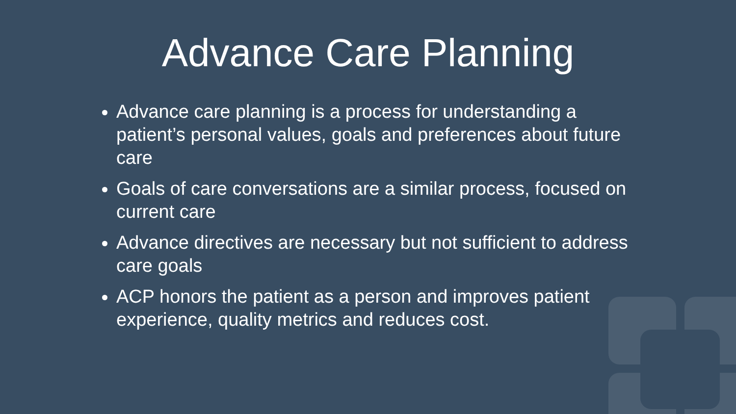Advance Care Planning
Advance care planning is a process for understanding a patient’s personal values, goals and preferences about future care
Goals of care conversations are a similar process, focused on current care
Advance directives are necessary but not sufficient to address care goals
ACP honors the patient as a person and improves patient experience, quality metrics and reduces cost.